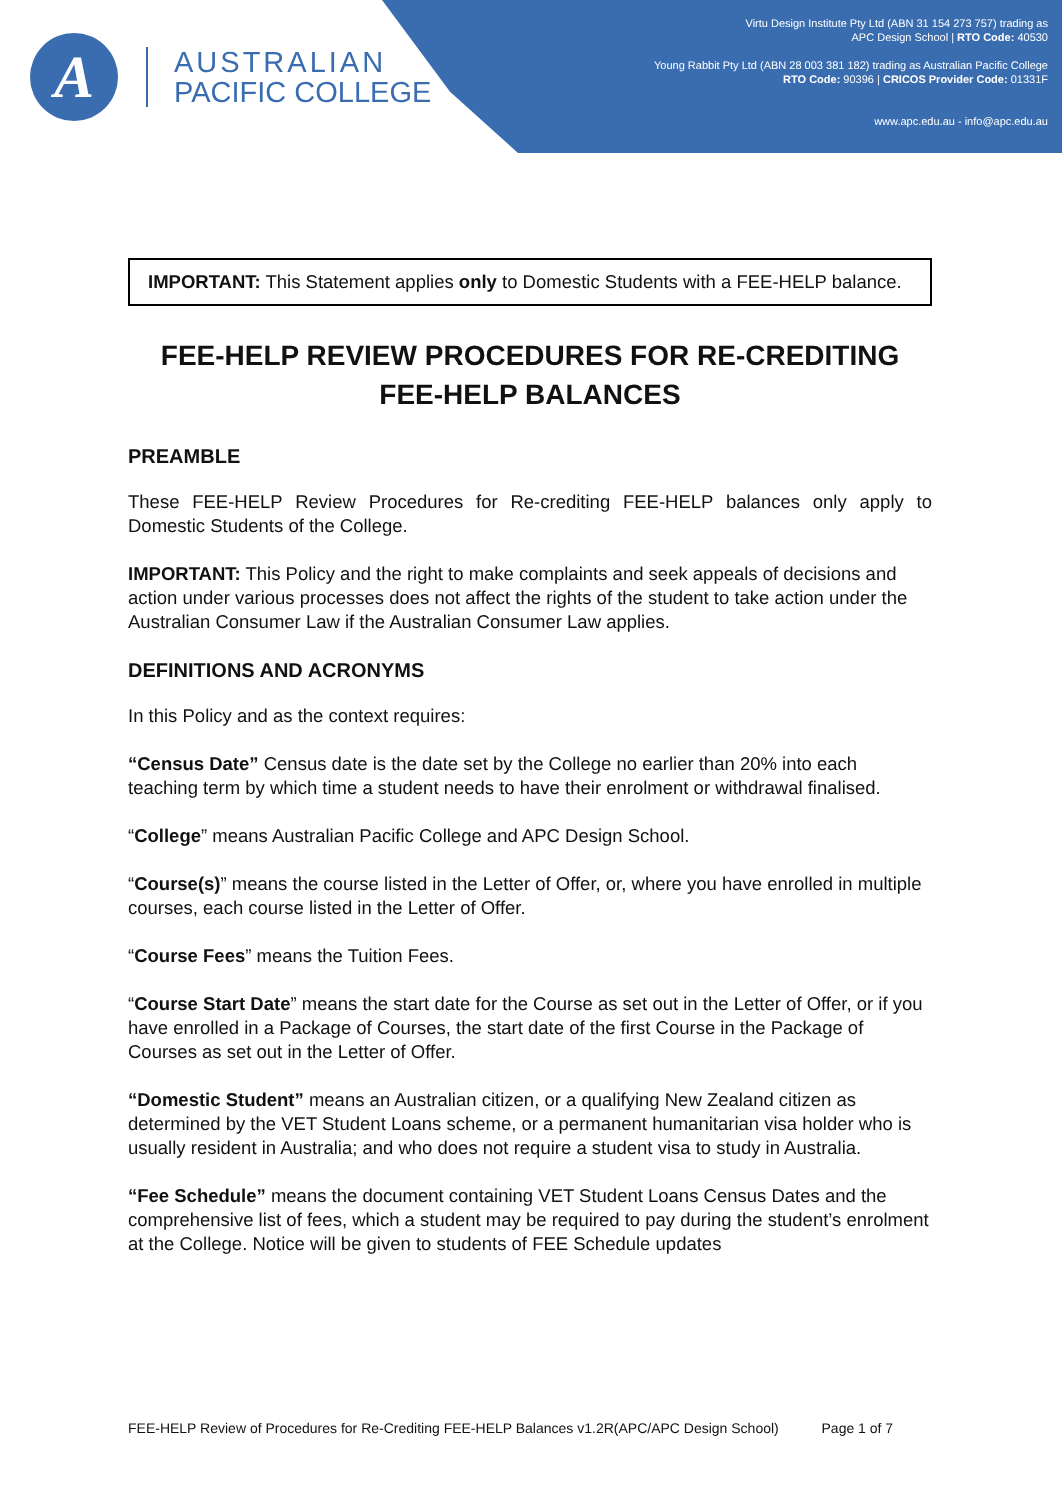A
AUSTRALIAN
PACIFIC COLLEGE
Virtu Design Institute Pty Ltd (ABN 31 154 273 757) trading as
APC Design School | RTO Code: 40530
Young Rabbit Pty Ltd (ABN 28 003 381 182) trading as Australian Pacific College
RTO Code: 90396 | CRICOS Provider Code: 01331F
www.apc.edu.au - info@apc.edu.au
IMPORTANT: This Statement applies only to Domestic Students with a FEE-HELP balance.
FEE-HELP REVIEW PROCEDURES FOR RE-CREDITING FEE-HELP BALANCES
PREAMBLE
These FEE-HELP Review Procedures for Re-crediting FEE-HELP balances only apply to Domestic Students of the College.
IMPORTANT: This Policy and the right to make complaints and seek appeals of decisions and action under various processes does not affect the rights of the student to take action under the Australian Consumer Law if the Australian Consumer Law applies.
DEFINITIONS AND ACRONYMS
In this Policy and as the context requires:
“Census Date” Census date is the date set by the College no earlier than 20% into each teaching term by which time a student needs to have their enrolment or withdrawal finalised.
“College” means Australian Pacific College and APC Design School.
“Course(s)” means the course listed in the Letter of Offer, or, where you have enrolled in multiple courses, each course listed in the Letter of Offer.
“Course Fees” means the Tuition Fees.
“Course Start Date” means the start date for the Course as set out in the Letter of Offer, or if you have enrolled in a Package of Courses, the start date of the first Course in the Package of Courses as set out in the Letter of Offer.
“Domestic Student” means an Australian citizen, or a qualifying New Zealand citizen as determined by the VET Student Loans scheme, or a permanent humanitarian visa holder who is usually resident in Australia; and who does not require a student visa to study in Australia.
“Fee Schedule” means the document containing VET Student Loans Census Dates and the comprehensive list of fees, which a student may be required to pay during the student’s enrolment at the College. Notice will be given to students of FEE Schedule updates
FEE-HELP Review of Procedures for Re-Crediting FEE-HELP Balances v1.2R(APC/APC Design School) Page 1 of 7